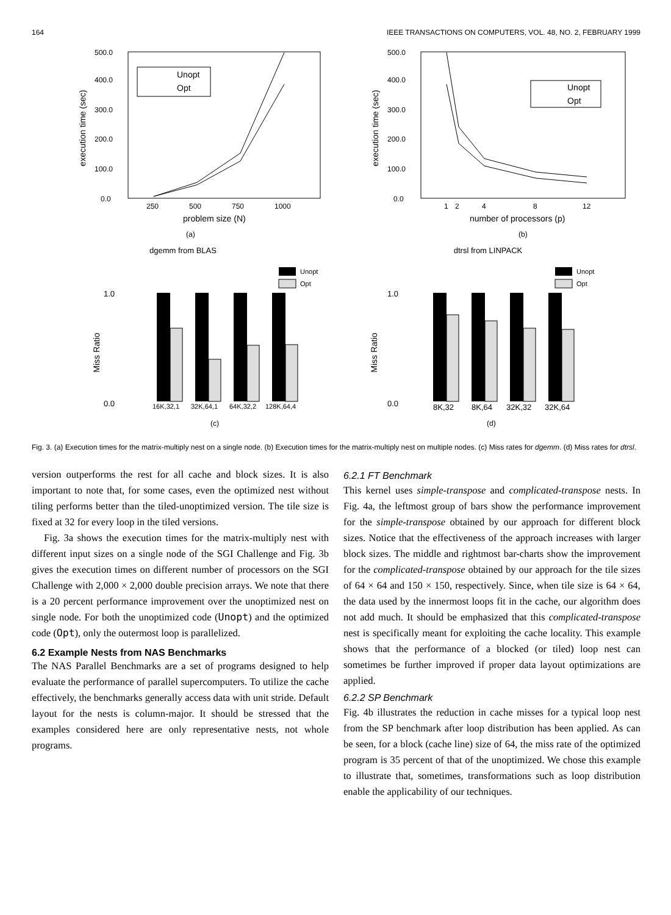164 IEEE TRANSACTIONS ON COMPUTERS, VOL. 48, NO. 2, FEBRUARY 1999
500.0
400.0
300.0
200.0
100.0
0.0
250
500
750
1000
Unopt
Opt
problem size (N)
execution time (sec)
(a)
dgemm from BLAS
500.0
400.0
300.0
200.0
100.0
0.0
1
2
4
8
12
Unopt
Opt
number of processors (p)
execution time (sec)
(b)
dtrsl from LINPACK
Unopt
Opt
0.0
1.0
Miss Ratio
16K,32,1
32K,64,1
64K,32,2
128K,64,4
(c)
Unopt
Opt
0.0
1.0
Miss Ratio
8K,32
8K,64
32K,32
32K,64
(d)
Fig. 3. (a) Execution times for the matrix-multiply nest on a single node. (b) Execution times for the matrix-multiply nest on multiple nodes. (c) Miss rates for dgemm. (d) Miss rates for dtrsl.
version outperforms the rest for all cache and block sizes. It is also important to note that, for some cases, even the optimized nest without tiling performs better than the tiled-unoptimized version. The tile size is fixed at 32 for every loop in the tiled versions.
Fig. 3a shows the execution times for the matrix-multiply nest with different input sizes on a single node of the SGI Challenge and Fig. 3b gives the execution times on different number of processors on the SGI Challenge with 2,000 × 2,000 double precision arrays. We note that there is a 20 percent performance improvement over the unoptimized nest on single node. For both the unoptimized code (Unopt) and the optimized code (Opt), only the outermost loop is parallelized.
6.2 Example Nests from NAS Benchmarks
The NAS Parallel Benchmarks are a set of programs designed to help evaluate the performance of parallel supercomputers. To utilize the cache effectively, the benchmarks generally access data with unit stride. Default layout for the nests is column-major. It should be stressed that the examples considered here are only representative nests, not whole programs.
6.2.1 FT Benchmark
This kernel uses simple-transpose and complicated-transpose nests. In Fig. 4a, the leftmost group of bars show the performance improvement for the simple-transpose obtained by our approach for different block sizes. Notice that the effectiveness of the approach increases with larger block sizes. The middle and rightmost bar-charts show the improvement for the complicated-transpose obtained by our approach for the tile sizes of 64 × 64 and 150 × 150, respectively. Since, when tile size is 64 × 64, the data used by the innermost loops fit in the cache, our algorithm does not add much. It should be emphasized that this complicated-transpose nest is specifically meant for exploiting the cache locality. This example shows that the performance of a blocked (or tiled) loop nest can sometimes be further improved if proper data layout optimizations are applied.
6.2.2 SP Benchmark
Fig. 4b illustrates the reduction in cache misses for a typical loop nest from the SP benchmark after loop distribution has been applied. As can be seen, for a block (cache line) size of 64, the miss rate of the optimized program is 35 percent of that of the unoptimized. We chose this example to illustrate that, sometimes, transformations such as loop distribution enable the applicability of our techniques.